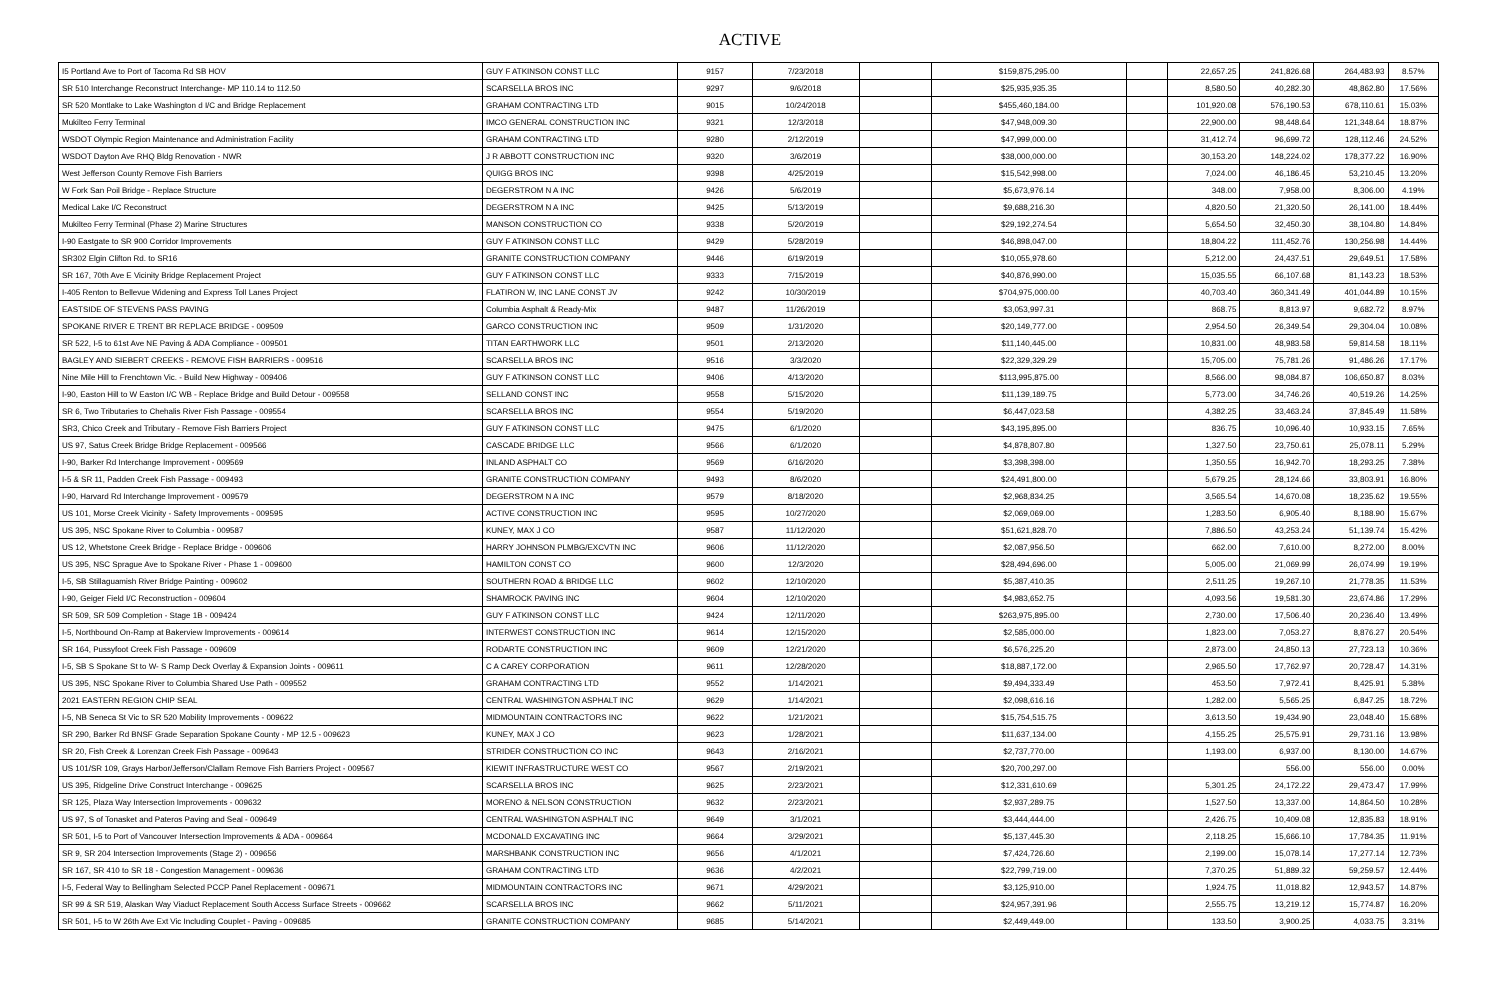ACTIVE
| I5 Portland Ave to Port of Tacoma Rd SB HOV | GUY F ATKINSON CONST LLC | 9157 | 7/23/2018 | | $159,875,295.00 | | 22,657.25 | 241,826.68 | 264,483.93 | 8.57% |
| SR 510 Interchange Reconstruct Interchange- MP 110.14 to 112.50 | SCARSELLA BROS INC | 9297 | 9/6/2018 | | $25,935,935.35 | | 8,580.50 | 40,282.30 | 48,862.80 | 17.56% |
| SR 520 Montlake to Lake Washington d I/C and Bridge Replacement | GRAHAM CONTRACTING LTD | 9015 | 10/24/2018 | | $455,460,184.00 | | 101,920.08 | 576,190.53 | 678,110.61 | 15.03% |
| Mukilteo Ferry Terminal | IMCO GENERAL CONSTRUCTION INC | 9321 | 12/3/2018 | | $47,948,009.30 | | 22,900.00 | 98,448.64 | 121,348.64 | 18.87% |
| WSDOT Olympic Region Maintenance and Administration Facility | GRAHAM CONTRACTING LTD | 9280 | 2/12/2019 | | $47,999,000.00 | | 31,412.74 | 96,699.72 | 128,112.46 | 24.52% |
| WSDOT Dayton Ave RHQ Bldg Renovation - NWR | J R ABBOTT CONSTRUCTION INC | 9320 | 3/6/2019 | | $38,000,000.00 | | 30,153.20 | 148,224.02 | 178,377.22 | 16.90% |
| West Jefferson County Remove Fish Barriers | QUIGG BROS INC | 9398 | 4/25/2019 | | $15,542,998.00 | | 7,024.00 | 46,186.45 | 53,210.45 | 13.20% |
| W Fork San Poil Bridge - Replace Structure | DEGERSTROM N A INC | 9426 | 5/6/2019 | | $5,673,976.14 | | 348.00 | 7,958.00 | 8,306.00 | 4.19% |
| Medical Lake I/C Reconstruct | DEGERSTROM N A INC | 9425 | 5/13/2019 | | $9,688,216.30 | | 4,820.50 | 21,320.50 | 26,141.00 | 18.44% |
| Mukilteo Ferry Terminal (Phase 2) Marine Structures | MANSON CONSTRUCTION CO | 9338 | 5/20/2019 | | $29,192,274.54 | | 5,654.50 | 32,450.30 | 38,104.80 | 14.84% |
| I-90 Eastgate to SR 900 Corridor Improvements | GUY F ATKINSON CONST LLC | 9429 | 5/28/2019 | | $46,898,047.00 | | 18,804.22 | 111,452.76 | 130,256.98 | 14.44% |
| SR302 Elgin Clifton Rd. to SR16 | GRANITE CONSTRUCTION COMPANY | 9446 | 6/19/2019 | | $10,055,978.60 | | 5,212.00 | 24,437.51 | 29,649.51 | 17.58% |
| SR 167, 70th Ave E Vicinity Bridge Replacement Project | GUY F ATKINSON CONST LLC | 9333 | 7/15/2019 | | $40,876,990.00 | | 15,035.55 | 66,107.68 | 81,143.23 | 18.53% |
| I-405 Renton to Bellevue Widening and Express Toll Lanes Project | FLATIRON W, INC LANE CONST JV | 9242 | 10/30/2019 | | $704,975,000.00 | | 40,703.40 | 360,341.49 | 401,044.89 | 10.15% |
| EASTSIDE OF STEVENS PASS PAVING | Columbia Asphalt & Ready-Mix | 9487 | 11/26/2019 | | $3,053,997.31 | | 868.75 | 8,813.97 | 9,682.72 | 8.97% |
| SPOKANE RIVER E TRENT BR REPLACE BRIDGE - 009509 | GARCO CONSTRUCTION INC | 9509 | 1/31/2020 | | $20,149,777.00 | | 2,954.50 | 26,349.54 | 29,304.04 | 10.08% |
| SR 522, I-5 to 61st Ave NE Paving & ADA Compliance - 009501 | TITAN EARTHWORK LLC | 9501 | 2/13/2020 | | $11,140,445.00 | | 10,831.00 | 48,983.58 | 59,814.58 | 18.11% |
| BAGLEY AND SIEBERT CREEKS - REMOVE FISH BARRIERS - 009516 | SCARSELLA BROS INC | 9516 | 3/3/2020 | | $22,329,329.29 | | 15,705.00 | 75,781.26 | 91,486.26 | 17.17% |
| Nine Mile Hill to Frenchtown Vic. - Build New Highway - 009406 | GUY F ATKINSON CONST LLC | 9406 | 4/13/2020 | | $113,995,875.00 | | 8,566.00 | 98,084.87 | 106,650.87 | 8.03% |
| I-90, Easton Hill to W Easton I/C WB - Replace Bridge and Build Detour - 009558 | SELLAND CONST INC | 9558 | 5/15/2020 | | $11,139,189.75 | | 5,773.00 | 34,746.26 | 40,519.26 | 14.25% |
| SR 6, Two Tributaries to Chehalis River Fish Passage - 009554 | SCARSELLA BROS INC | 9554 | 5/19/2020 | | $6,447,023.58 | | 4,382.25 | 33,463.24 | 37,845.49 | 11.58% |
| SR3, Chico Creek and Tributary - Remove Fish Barriers Project | GUY F ATKINSON CONST LLC | 9475 | 6/1/2020 | | $43,195,895.00 | | 836.75 | 10,096.40 | 10,933.15 | 7.65% |
| US 97, Satus Creek Bridge Bridge Replacement - 009566 | CASCADE BRIDGE LLC | 9566 | 6/1/2020 | | $4,878,807.80 | | 1,327.50 | 23,750.61 | 25,078.11 | 5.29% |
| I-90, Barker Rd Interchange Improvement - 009569 | INLAND ASPHALT CO | 9569 | 6/16/2020 | | $3,398,398.00 | | 1,350.55 | 16,942.70 | 18,293.25 | 7.38% |
| I-5 & SR 11, Padden Creek Fish Passage - 009493 | GRANITE CONSTRUCTION COMPANY | 9493 | 8/6/2020 | | $24,491,800.00 | | 5,679.25 | 28,124.66 | 33,803.91 | 16.80% |
| I-90, Harvard Rd Interchange Improvement - 009579 | DEGERSTROM N A INC | 9579 | 8/18/2020 | | $2,968,834.25 | | 3,565.54 | 14,670.08 | 18,235.62 | 19.55% |
| US 101, Morse Creek Vicinity - Safety Improvements - 009595 | ACTIVE CONSTRUCTION INC | 9595 | 10/27/2020 | | $2,069,069.00 | | 1,283.50 | 6,905.40 | 8,188.90 | 15.67% |
| US 395, NSC Spokane River to Columbia - 009587 | KUNEY, MAX J CO | 9587 | 11/12/2020 | | $51,621,828.70 | | 7,886.50 | 43,253.24 | 51,139.74 | 15.42% |
| US 12, Whetstone Creek Bridge - Replace Bridge - 009606 | HARRY JOHNSON PLMBG/EXCVTN INC | 9606 | 11/12/2020 | | $2,087,956.50 | | 662.00 | 7,610.00 | 8,272.00 | 8.00% |
| US 395, NSC Sprague Ave to Spokane River - Phase 1 - 009600 | HAMILTON CONST CO | 9600 | 12/3/2020 | | $28,494,696.00 | | 5,005.00 | 21,069.99 | 26,074.99 | 19.19% |
| I-5, SB Stillaguamish River Bridge Painting - 009602 | SOUTHERN ROAD & BRIDGE LLC | 9602 | 12/10/2020 | | $5,387,410.35 | | 2,511.25 | 19,267.10 | 21,778.35 | 11.53% |
| I-90, Geiger Field I/C Reconstruction - 009604 | SHAMROCK PAVING INC | 9604 | 12/10/2020 | | $4,983,652.75 | | 4,093.56 | 19,581.30 | 23,674.86 | 17.29% |
| SR 509, SR 509 Completion - Stage 1B - 009424 | GUY F ATKINSON CONST LLC | 9424 | 12/11/2020 | | $263,975,895.00 | | 2,730.00 | 17,506.40 | 20,236.40 | 13.49% |
| I-5, Northbound On-Ramp at Bakerview Improvements - 009614 | INTERWEST CONSTRUCTION INC | 9614 | 12/15/2020 | | $2,585,000.00 | | 1,823.00 | 7,053.27 | 8,876.27 | 20.54% |
| SR 164, Pussyfoot Creek Fish Passage - 009609 | RODARTE CONSTRUCTION INC | 9609 | 12/21/2020 | | $6,576,225.20 | | 2,873.00 | 24,850.13 | 27,723.13 | 10.36% |
| I-5, SB S Spokane St to W- S Ramp Deck Overlay & Expansion Joints - 009611 | C A CAREY CORPORATION | 9611 | 12/28/2020 | | $18,887,172.00 | | 2,965.50 | 17,762.97 | 20,728.47 | 14.31% |
| US 395, NSC Spokane River to Columbia Shared Use Path - 009552 | GRAHAM CONTRACTING LTD | 9552 | 1/14/2021 | | $9,494,333.49 | | 453.50 | 7,972.41 | 8,425.91 | 5.38% |
| 2021 EASTERN REGION CHIP SEAL | CENTRAL WASHINGTON ASPHALT INC | 9629 | 1/14/2021 | | $2,098,616.16 | | 1,282.00 | 5,565.25 | 6,847.25 | 18.72% |
| I-5, NB Seneca St Vic to SR 520 Mobility Improvements - 009622 | MIDMOUNTAIN CONTRACTORS INC | 9622 | 1/21/2021 | | $15,754,515.75 | | 3,613.50 | 19,434.90 | 23,048.40 | 15.68% |
| SR 290, Barker Rd BNSF Grade Separation Spokane County - MP 12.5 - 009623 | KUNEY, MAX J CO | 9623 | 1/28/2021 | | $11,637,134.00 | | 4,155.25 | 25,575.91 | 29,731.16 | 13.98% |
| SR 20, Fish Creek & Lorenzan Creek Fish Passage - 009643 | STRIDER CONSTRUCTION CO INC | 9643 | 2/16/2021 | | $2,737,770.00 | | 1,193.00 | 6,937.00 | 8,130.00 | 14.67% |
| US 101/SR 109, Grays Harbor/Jefferson/Clallam Remove Fish Barriers Project - 009567 | KIEWIT INFRASTRUCTURE WEST CO | 9567 | 2/19/2021 | | $20,700,297.00 | | | 556.00 | 556.00 | 0.00% |
| US 395, Ridgeline Drive Construct Interchange - 009625 | SCARSELLA BROS INC | 9625 | 2/23/2021 | | $12,331,610.69 | | 5,301.25 | 24,172.22 | 29,473.47 | 17.99% |
| SR 125, Plaza Way Intersection Improvements - 009632 | MORENO & NELSON CONSTRUCTION | 9632 | 2/23/2021 | | $2,937,289.75 | | 1,527.50 | 13,337.00 | 14,864.50 | 10.28% |
| US 97, S of Tonasket and Pateros Paving and Seal - 009649 | CENTRAL WASHINGTON ASPHALT INC | 9649 | 3/1/2021 | | $3,444,444.00 | | 2,426.75 | 10,409.08 | 12,835.83 | 18.91% |
| SR 501, I-5 to Port of Vancouver Intersection Improvements & ADA - 009664 | MCDONALD EXCAVATING INC | 9664 | 3/29/2021 | | $5,137,445.30 | | 2,118.25 | 15,666.10 | 17,784.35 | 11.91% |
| SR 9, SR 204 Intersection Improvements (Stage 2) - 009656 | MARSHBANK CONSTRUCTION INC | 9656 | 4/1/2021 | | $7,424,726.60 | | 2,199.00 | 15,078.14 | 17,277.14 | 12.73% |
| SR 167, SR 410 to SR 18 - Congestion Management - 009636 | GRAHAM CONTRACTING LTD | 9636 | 4/2/2021 | | $22,799,719.00 | | 7,370.25 | 51,889.32 | 59,259.57 | 12.44% |
| I-5, Federal Way to Bellingham Selected PCCP Panel Replacement - 009671 | MIDMOUNTAIN CONTRACTORS INC | 9671 | 4/29/2021 | | $3,125,910.00 | | 1,924.75 | 11,018.82 | 12,943.57 | 14.87% |
| SR 99 & SR 519, Alaskan Way Viaduct Replacement South Access Surface Streets - 009662 | SCARSELLA BROS INC | 9662 | 5/11/2021 | | $24,957,391.96 | | 2,555.75 | 13,219.12 | 15,774.87 | 16.20% |
| SR 501, I-5 to W 26th Ave Ext Vic Including Couplet - Paving - 009685 | GRANITE CONSTRUCTION COMPANY | 9685 | 5/14/2021 | | $2,449,449.00 | | 133.50 | 3,900.25 | 4,033.75 | 3.31% |